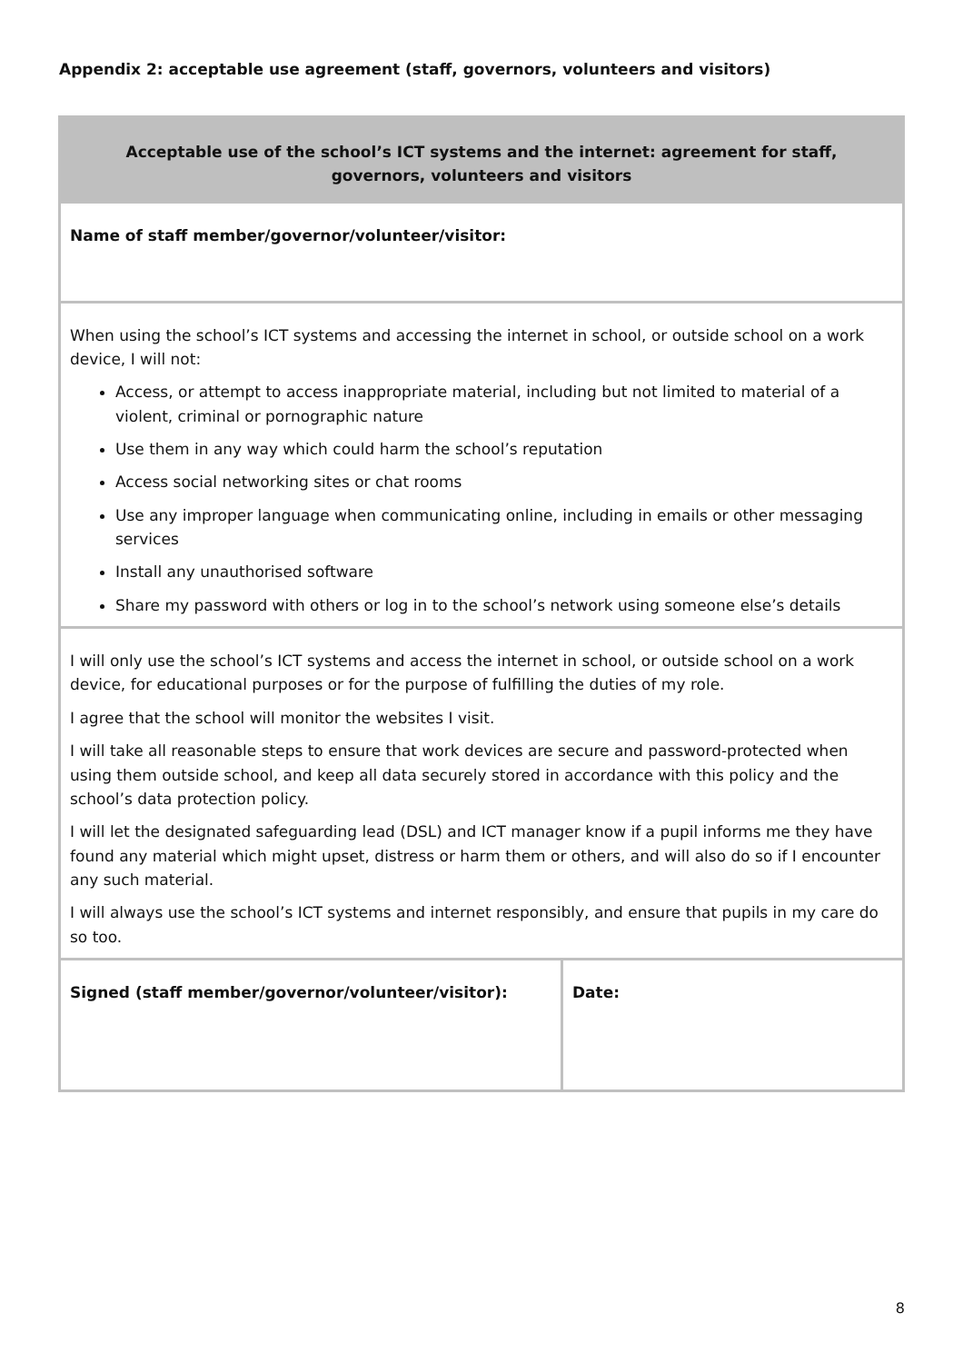Appendix 2: acceptable use agreement (staff, governors, volunteers and visitors)
| Acceptable use of the school’s ICT systems and the internet: agreement for staff, governors, volunteers and visitors | |
| --- | --- |
| Name of staff member/governor/volunteer/visitor: | |
| When using the school’s ICT systems and accessing the internet in school, or outside school on a work device, I will not: Access, or attempt to access inappropriate material, including but not limited to material of a violent, criminal or pornographic nature Use them in any way which could harm the school’s reputation Access social networking sites or chat rooms Use any improper language when communicating online, including in emails or other messaging services Install any unauthorised software Share my password with others or log in to the school’s network using someone else’s details | |
| I will only use the school’s ICT systems and access the internet in school, or outside school on a work device, for educational purposes or for the purpose of fulfilling the duties of my role. I agree that the school will monitor the websites I visit. I will take all reasonable steps to ensure that work devices are secure and password-protected when using them outside school, and keep all data securely stored in accordance with this policy and the school’s data protection policy. I will let the designated safeguarding lead (DSL) and ICT manager know if a pupil informs me they have found any material which might upset, distress or harm them or others, and will also do so if I encounter any such material. I will always use the school’s ICT systems and internet responsibly, and ensure that pupils in my care do so too. | |
| Signed (staff member/governor/volunteer/visitor): | Date: |
8